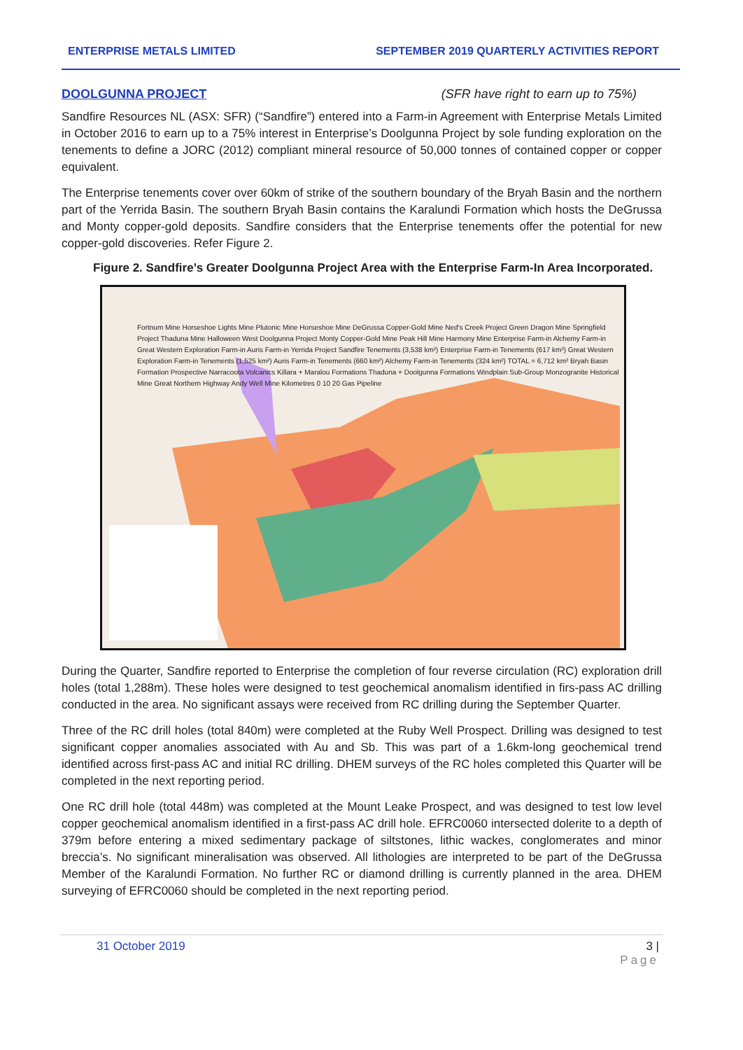ENTERPRISE METALS LIMITED SEPTEMBER 2019 QUARTERLY ACTIVITIES REPORT
DOOLGUNNA PROJECT (SFR have right to earn up to 75%)
Sandfire Resources NL (ASX: SFR) (“Sandfire”) entered into a Farm-in Agreement with Enterprise Metals Limited in October 2016 to earn up to a 75% interest in Enterprise’s Doolgunna Project by sole funding exploration on the tenements to define a JORC (2012) compliant mineral resource of 50,000 tonnes of contained copper or copper equivalent.
The Enterprise tenements cover over 60km of strike of the southern boundary of the Bryah Basin and the northern part of the Yerrida Basin. The southern Bryah Basin contains the Karalundi Formation which hosts the DeGrussa and Monty copper-gold deposits. Sandfire considers that the Enterprise tenements offer the potential for new copper-gold discoveries. Refer Figure 2.
Figure 2. Sandfire’s Greater Doolgunna Project Area with the Enterprise Farm-In Area Incorporated.
Fortnum Mine Horseshoe Lights Mine Plutonic Mine Horseshoe Mine DeGrussa Copper-Gold Mine Ned's Creek Project Green Dragon Mine Springfield Project Thaduna Mine Halloween West Doolgunna Project Monty Copper-Gold Mine Peak Hill Mine Harmony Mine Enterprise Farm-in Alchemy Farm-in Great Western Exploration Farm-in Auris Farm-in Yerrida Project Sandfire Tenements (3,538 km²) Enterprise Farm-in Tenements (617 km²) Great Western Exploration Farm-in Tenements (1,525 km²) Auris Farm-in Tenements (660 km²) Alchemy Farm-in Tenements (324 km²) TOTAL = 6,712 km² Bryah Basin Formation Prospective Narracoota Volcanics Killara + Maralou Formations Thaduna + Doolgunna Formations Windplain Sub-Group Monzogranite Historical Mine Great Northern Highway Andy Well Mine Kilometres 0 10 20 Gas Pipeline
During the Quarter, Sandfire reported to Enterprise the completion of four reverse circulation (RC) exploration drill holes (total 1,288m). These holes were designed to test geochemical anomalism identified in firs-pass AC drilling conducted in the area. No significant assays were received from RC drilling during the September Quarter.
Three of the RC drill holes (total 840m) were completed at the Ruby Well Prospect. Drilling was designed to test significant copper anomalies associated with Au and Sb. This was part of a 1.6km-long geochemical trend identified across first-pass AC and initial RC drilling. DHEM surveys of the RC holes completed this Quarter will be completed in the next reporting period.
One RC drill hole (total 448m) was completed at the Mount Leake Prospect, and was designed to test low level copper geochemical anomalism identified in a first-pass AC drill hole. EFRC0060 intersected dolerite to a depth of 379m before entering a mixed sedimentary package of siltstones, lithic wackes, conglomerates and minor breccia’s. No significant mineralisation was observed. All lithologies are interpreted to be part of the DeGrussa Member of the Karalundi Formation. No further RC or diamond drilling is currently planned in the area. DHEM surveying of EFRC0060 should be completed in the next reporting period.
31 October 2019 3 |
Page